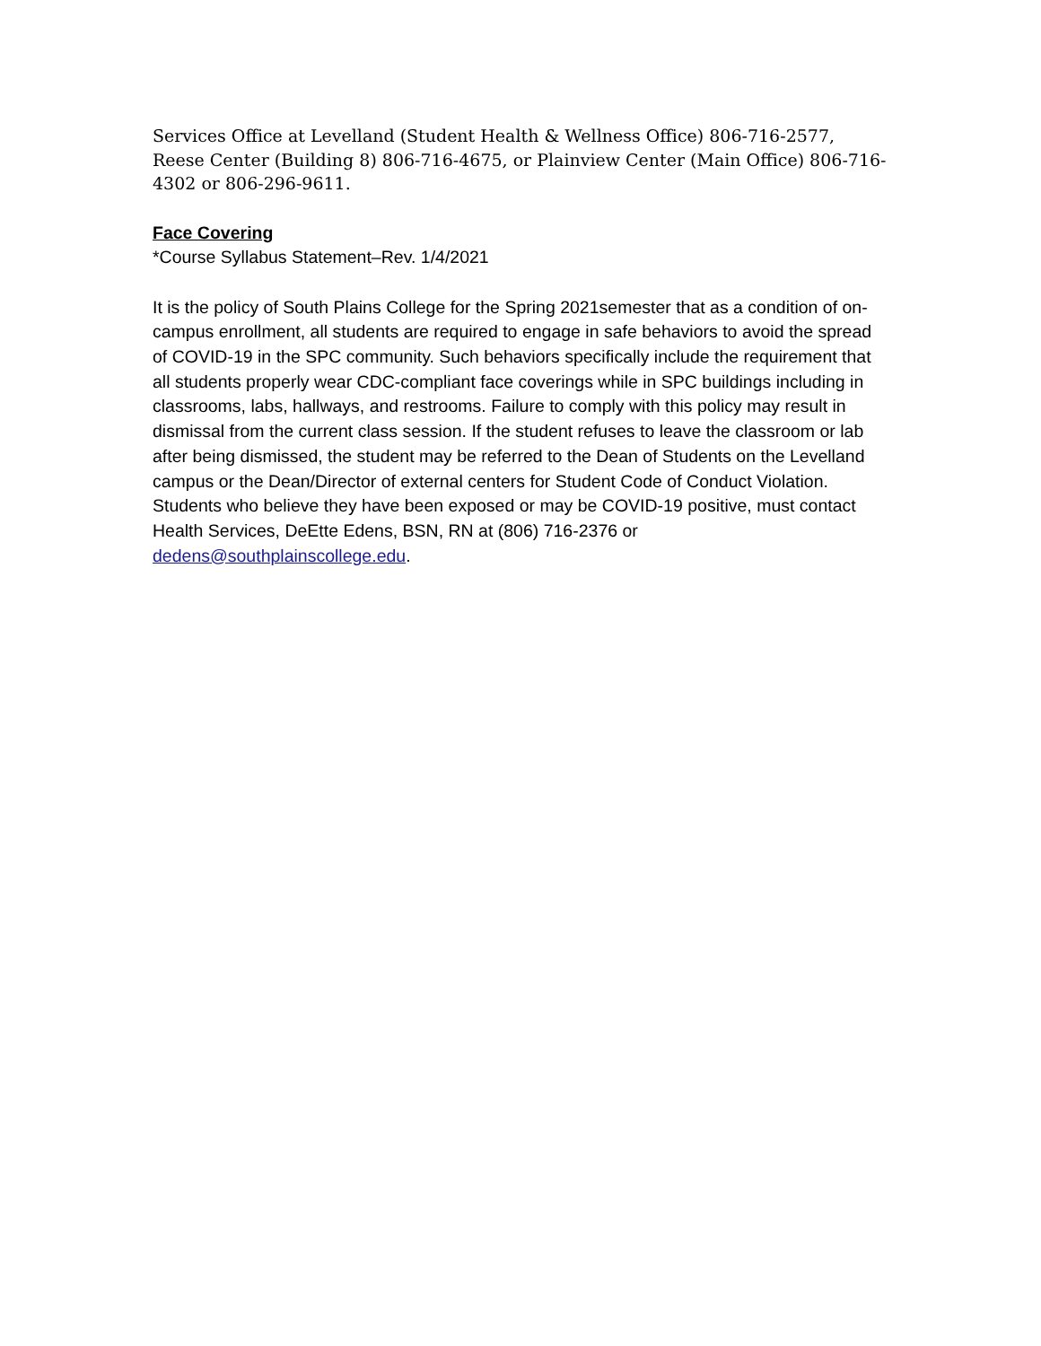Services Office at Levelland (Student Health & Wellness Office) 806-716-2577, Reese Center (Building 8) 806-716-4675, or Plainview Center (Main Office) 806-716-4302 or 806-296-9611.
Face Covering
*Course Syllabus Statement–Rev. 1/4/2021
It is the policy of South Plains College for the Spring 2021semester that as a condition of on-campus enrollment, all students are required to engage in safe behaviors to avoid the spread of COVID-19 in the SPC community. Such behaviors specifically include the requirement that all students properly wear CDC-compliant face coverings while in SPC buildings including in classrooms, labs, hallways, and restrooms. Failure to comply with this policy may result in dismissal from the current class session. If the student refuses to leave the classroom or lab after being dismissed, the student may be referred to the Dean of Students on the Levelland campus or the Dean/Director of external centers for Student Code of Conduct Violation. Students who believe they have been exposed or may be COVID-19 positive, must contact Health Services, DeEtte Edens, BSN, RN at (806) 716-2376 or dedens@southplainscollege.edu.